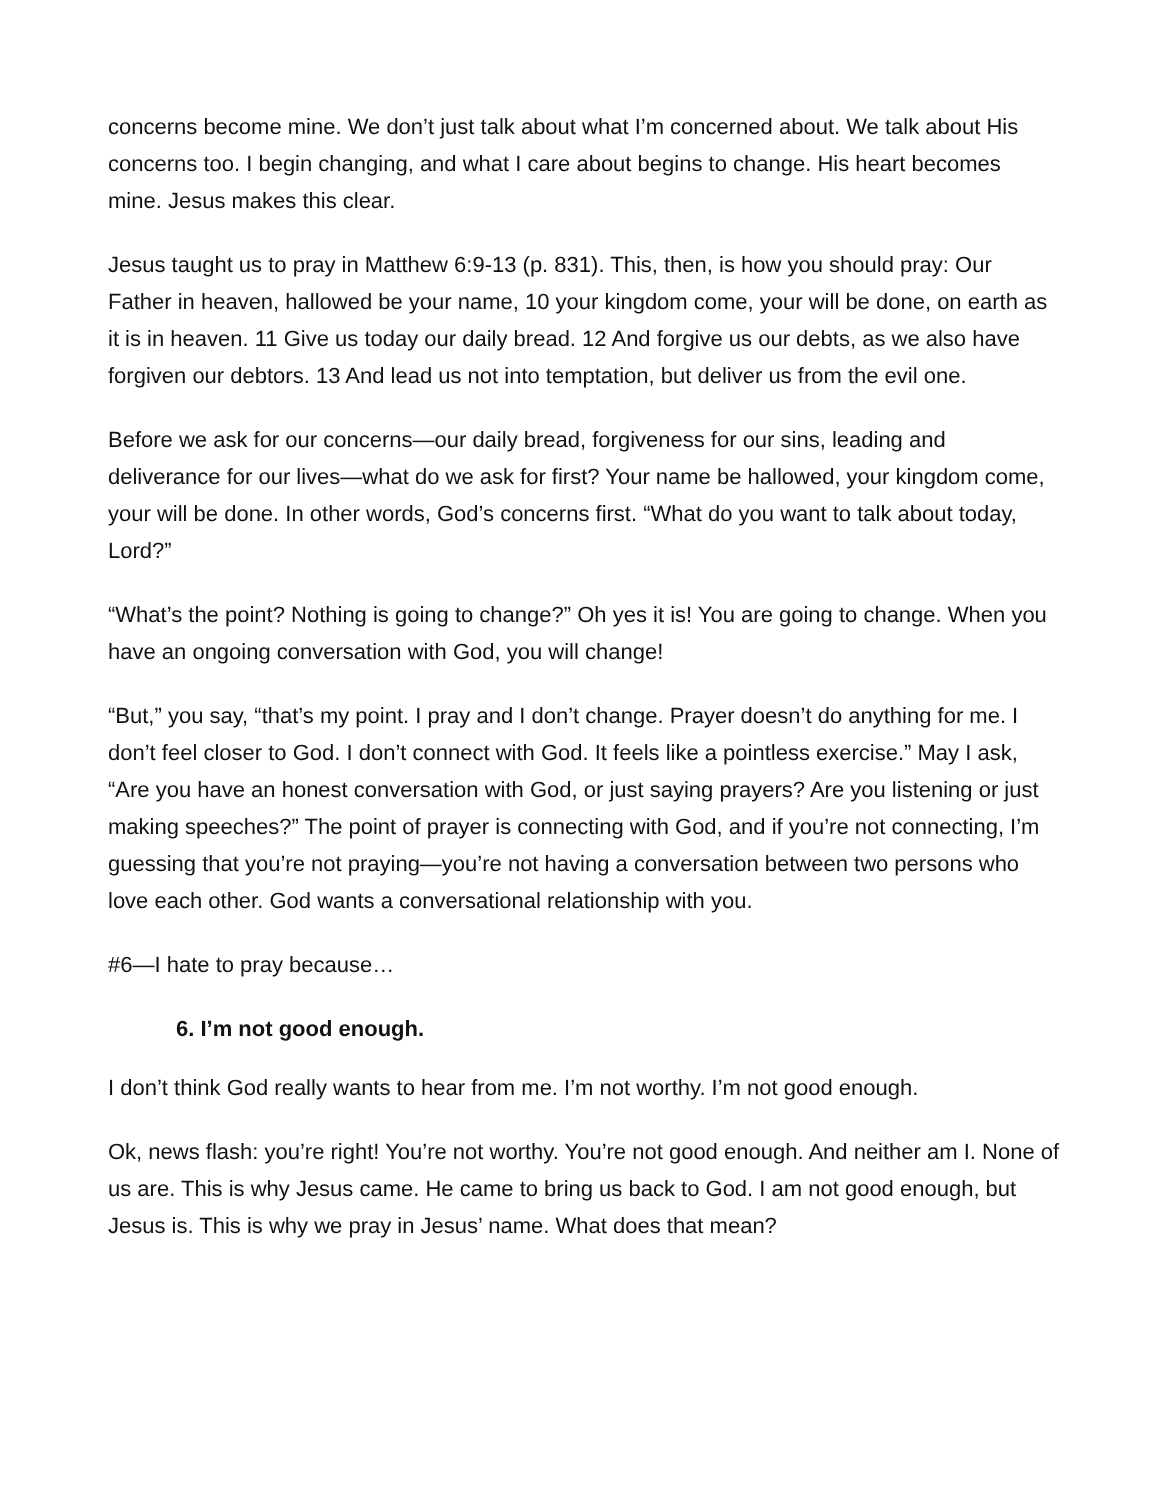concerns become mine. We don’t just talk about what I’m concerned about. We talk about His concerns too. I begin changing, and what I care about begins to change. His heart becomes mine. Jesus makes this clear.
Jesus taught us to pray in Matthew 6:9-13 (p. 831). This, then, is how you should pray: Our Father in heaven, hallowed be your name, 10 your kingdom come, your will be done, on earth as it is in heaven. 11 Give us today our daily bread. 12 And forgive us our debts, as we also have forgiven our debtors. 13 And lead us not into temptation, but deliver us from the evil one.
Before we ask for our concerns—our daily bread, forgiveness for our sins, leading and deliverance for our lives—what do we ask for first? Your name be hallowed, your kingdom come, your will be done. In other words, God’s concerns first. “What do you want to talk about today, Lord?”
“What’s the point? Nothing is going to change?” Oh yes it is! You are going to change. When you have an ongoing conversation with God, you will change!
“But,” you say, “that’s my point. I pray and I don’t change. Prayer doesn’t do anything for me. I don’t feel closer to God. I don’t connect with God. It feels like a pointless exercise.” May I ask, “Are you have an honest conversation with God, or just saying prayers? Are you listening or just making speeches?” The point of prayer is connecting with God, and if you’re not connecting, I’m guessing that you’re not praying—you’re not having a conversation between two persons who love each other. God wants a conversational relationship with you.
#6—I hate to pray because…
6. I’m not good enough.
I don’t think God really wants to hear from me. I’m not worthy. I’m not good enough.
Ok, news flash: you’re right! You’re not worthy. You’re not good enough. And neither am I. None of us are. This is why Jesus came. He came to bring us back to God. I am not good enough, but Jesus is. This is why we pray in Jesus’ name. What does that mean?